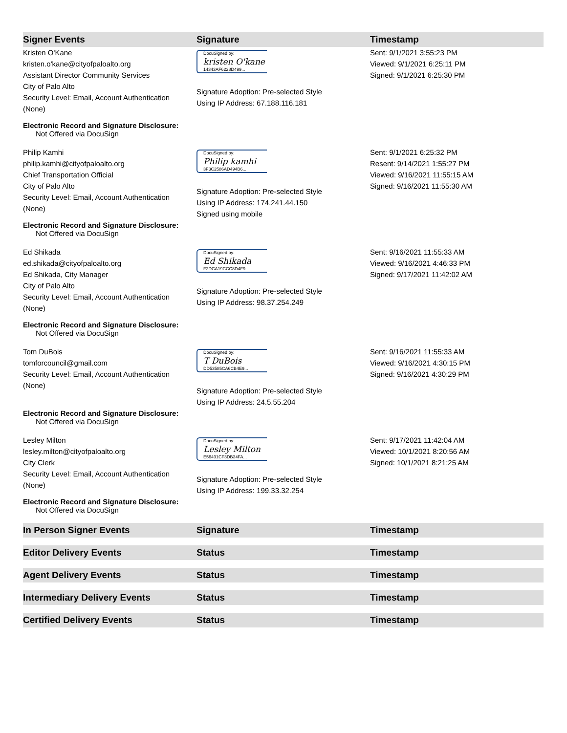| Signer Events | Signature | Timestamp |
| --- | --- | --- |
| Kristen O'Kane kristen.o'kane@cityofpaloalto.org Assistant Director Community Services City of Palo Alto Security Level: Email, Account Authentication (None) Electronic Record and Signature Disclosure: Not Offered via DocuSign | DocuSigned by: kristen O'kane 14343AF6228D499... Signature Adoption: Pre-selected Style Using IP Address: 67.188.116.181 | Sent: 9/1/2021 3:55:23 PM Viewed: 9/1/2021 6:25:11 PM Signed: 9/1/2021 6:25:30 PM |
| Philip Kamhi philip.kamhi@cityofpaloalto.org Chief Transportation Official City of Palo Alto Security Level: Email, Account Authentication (None) Electronic Record and Signature Disclosure: Not Offered via DocuSign | DocuSigned by: Philip kamhi 3F3C2586AD494B6... Signature Adoption: Pre-selected Style Using IP Address: 174.241.44.150 Signed using mobile | Sent: 9/1/2021 6:25:32 PM Resent: 9/14/2021 1:55:27 PM Viewed: 9/16/2021 11:55:15 AM Signed: 9/16/2021 11:55:30 AM |
| Ed Shikada ed.shikada@cityofpaloalto.org Ed Shikada, City Manager City of Palo Alto Security Level: Email, Account Authentication (None) Electronic Record and Signature Disclosure: Not Offered via DocuSign | DocuSigned by: Ed Shikada F2DCA19CCC8D4F9... Signature Adoption: Pre-selected Style Using IP Address: 98.37.254.249 | Sent: 9/16/2021 11:55:33 AM Viewed: 9/16/2021 4:46:33 PM Signed: 9/17/2021 11:42:02 AM |
| Tom DuBois tomforcouncil@gmail.com Security Level: Email, Account Authentication (None) Electronic Record and Signature Disclosure: Not Offered via DocuSign | DocuSigned by: T DuBois DD53585CA6CB4E9... Signature Adoption: Pre-selected Style Using IP Address: 24.5.55.204 | Sent: 9/16/2021 11:55:33 AM Viewed: 9/16/2021 4:30:15 PM Signed: 9/16/2021 4:30:29 PM |
| Lesley Milton lesley.milton@cityofpaloalto.org City Clerk Security Level: Email, Account Authentication (None) Electronic Record and Signature Disclosure: Not Offered via DocuSign | DocuSigned by: Lesley Milton E56491CF3DB34FA... Signature Adoption: Pre-selected Style Using IP Address: 199.33.32.254 | Sent: 9/17/2021 11:42:04 AM Viewed: 10/1/2021 8:20:56 AM Signed: 10/1/2021 8:21:25 AM |
| In Person Signer Events | Signature | Timestamp |
| Editor Delivery Events | Status | Timestamp |
| Agent Delivery Events | Status | Timestamp |
| Intermediary Delivery Events | Status | Timestamp |
| Certified Delivery Events | Status | Timestamp |